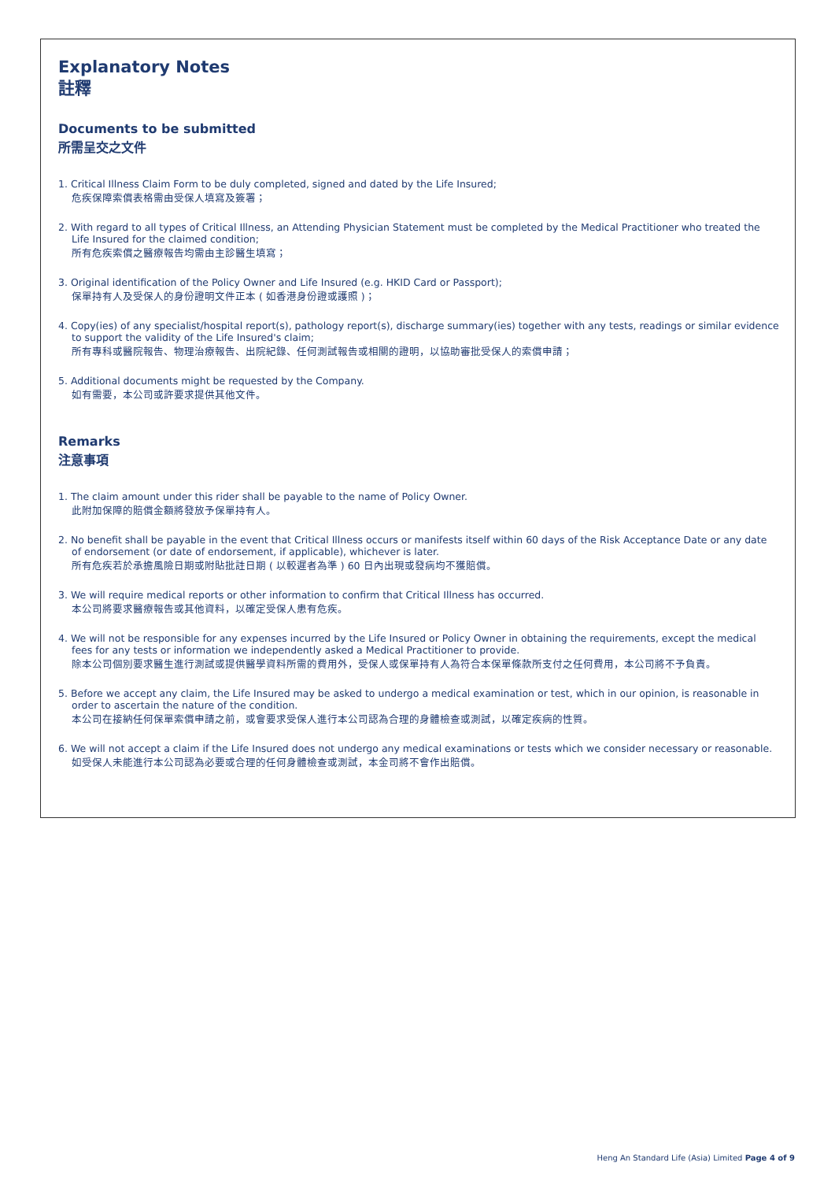Explanatory Notes
註釋
Documents to be submitted
所需呈交之文件
1. Critical Illness Claim Form to be duly completed, signed and dated by the Life Insured;
危疾保障索償表格需由受保人填寫及簽署；
2. With regard to all types of Critical Illness, an Attending Physician Statement must be completed by the Medical Practitioner who treated the Life Insured for the claimed condition;
所有危疾索償之醫療報告均需由主診醫生填寫；
3. Original identification of the Policy Owner and Life Insured (e.g. HKID Card or Passport);
保單持有人及受保人的身份證明文件正本 ( 如香港身份證或護照 )；
4. Copy(ies) of any specialist/hospital report(s), pathology report(s), discharge summary(ies) together with any tests, readings or similar evidence to support the validity of the Life Insured's claim;
所有專科或醫院報告、物理治療報告、出院紀錄、任何測試報告或相關的證明，以協助審批受保人的索償申請；
5. Additional documents might be requested by the Company.
如有需要，本公司或許要求提供其他文件。
Remarks
注意事項
1. The claim amount under this rider shall be payable to the name of Policy Owner.
此附加保障的賠償金額將發放予保單持有人。
2. No benefit shall be payable in the event that Critical Illness occurs or manifests itself within 60 days of the Risk Acceptance Date or any date of endorsement (or date of endorsement, if applicable), whichever is later.
所有危疾若於承擔風險日期或附貼批註日期 ( 以較遲者為準 ) 60 日內出現或發病均不獲賠償。
3. We will require medical reports or other information to confirm that Critical Illness has occurred.
本公司將要求醫療報告或其他資料，以確定受保人患有危疾。
4. We will not be responsible for any expenses incurred by the Life Insured or Policy Owner in obtaining the requirements, except the medical fees for any tests or information we independently asked a Medical Practitioner to provide.
除本公司個別要求醫生進行測試或提供醫學資料所需的費用外，受保人或保單持有人為符合本保單條款所支付之任何費用，本公司將不予負責。
5. Before we accept any claim, the Life Insured may be asked to undergo a medical examination or test, which in our opinion, is reasonable in order to ascertain the nature of the condition.
本公司在接納任何保單索償申請之前，或會要求受保人進行本公司認為合理的身體檢查或測試，以確定疾病的性質。
6. We will not accept a claim if the Life Insured does not undergo any medical examinations or tests which we consider necessary or reasonable.
如受保人未能進行本公司認為必要或合理的任何身體檢查或測試，本金司將不會作出賠償。
Heng An Standard Life (Asia) Limited Page 4 of 9